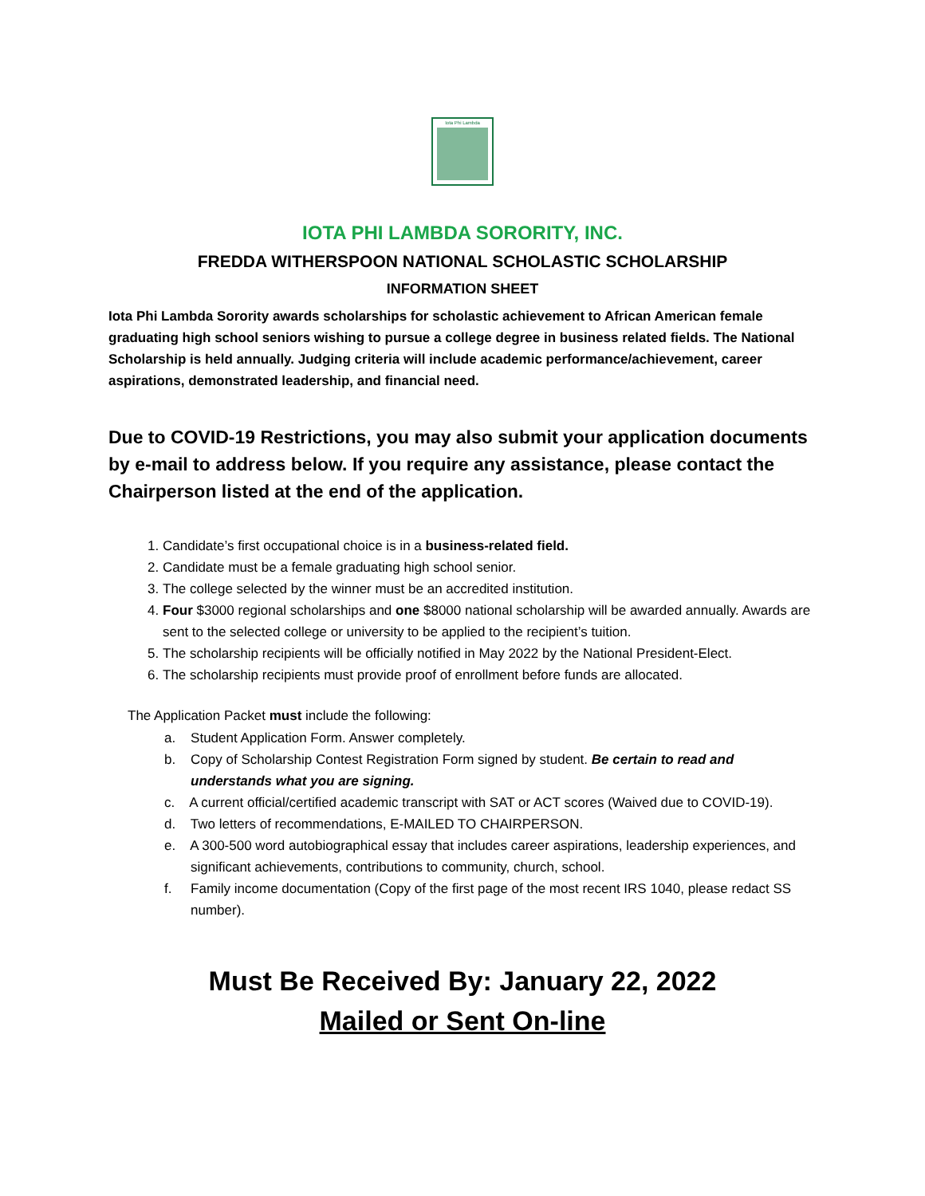Iota Phi Lambda
IOTA PHI LAMBDA SORORITY, INC.
FREDDA WITHERSPOON NATIONAL SCHOLASTIC SCHOLARSHIP
INFORMATION SHEET
Iota Phi Lambda Sorority awards scholarships for scholastic achievement to African American female graduating high school seniors wishing to pursue a college degree in business related fields. The National Scholarship is held annually. Judging criteria will include academic performance/achievement, career aspirations, demonstrated leadership, and financial need.
Due to COVID-19 Restrictions, you may also submit your application documents by e-mail to address below. If you require any assistance, please contact the Chairperson listed at the end of the application.
1. Candidate’s first occupational choice is in a business-related field.
2. Candidate must be a female graduating high school senior.
3. The college selected by the winner must be an accredited institution.
4. Four $3000 regional scholarships and one $8000 national scholarship will be awarded annually. Awards are sent to the selected college or university to be applied to the recipient’s tuition.
5. The scholarship recipients will be officially notified in May 2022 by the National President-Elect.
6. The scholarship recipients must provide proof of enrollment before funds are allocated.
The Application Packet must include the following:
a. Student Application Form. Answer completely.
b. Copy of Scholarship Contest Registration Form signed by student. Be certain to read and understands what you are signing.
c. A current official/certified academic transcript with SAT or ACT scores (Waived due to COVID-19).
d. Two letters of recommendations, E-MAILED TO CHAIRPERSON.
e. A 300-500 word autobiographical essay that includes career aspirations, leadership experiences, and significant achievements, contributions to community, church, school.
f. Family income documentation (Copy of the first page of the most recent IRS 1040, please redact SS number).
Must Be Received By: January 22, 2022
Mailed or Sent On-line